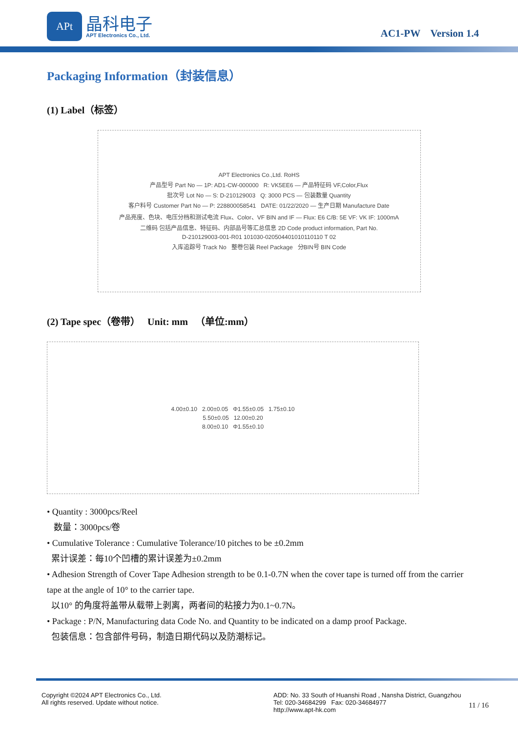APt 晶科电子
APT Electronics Co., Ltd. AC1-PW Version 1.4
Packaging Information（封装信息）
(1) Label（标签）
APT Electronics Co.,Ltd. RoHS
产品型号 Part No — 1P: AD1-CW-000000 R: VK5EE6 — 产品特征码 VF,Color,Flux
批次号 Lot No — S: D-210129003 Q: 3000 PCS — 包装数量 Quantity
客户料号 Customer Part No — P: 228800058541 DATE: 01/22/2020 — 生产日期 Manufacture Date
产品亮度、色块、电压分档和测试电流 Flux、Color、VF BIN and IF — Flux: E6 C/B: 5E VF: VK IF: 1000mA
二维码 包括产品信息、特征码、内部品号等汇总信息 2D Code product information, Part No.
D-210129003-001-R01 101030-020504401010110110 T 02
入库追踪号 Track No 整卷包装 Reel Package 分BIN号 BIN Code
(2) Tape spec（卷带） Unit: mm （单位:mm）
4.00±0.10 2.00±0.05 Φ1.55±0.05 1.75±0.10
5.50±0.05 12.00±0.20
8.00±0.10 Φ1.55±0.10
• Quantity : 3000pcs/Reel
数量：3000pcs/卷
• Cumulative Tolerance : Cumulative Tolerance/10 pitches to be ±0.2mm
累计误差：每10个凹槽的累计误差为±0.2mm
• Adhesion Strength of Cover Tape Adhesion strength to be 0.1-0.7N when the cover tape is turned off from the carrier tape at the angle of 10° to the carrier tape.
以10° 的角度将盖带从载带上剥离，两者间的粘接力为0.1~0.7N。
• Package : P/N, Manufacturing data Code No. and Quantity to be indicated on a damp proof Package.
包装信息：包含部件号码，制造日期代码以及防潮标记。
Copyright ©2024 APT Electronics Co., Ltd.
All rights reserved. Update without notice.
ADD: No. 33 South of Huanshi Road , Nansha District, Guangzhou
Tel: 020-34684299 Fax: 020-34684977
http://www.apt-hk.com
11 / 16